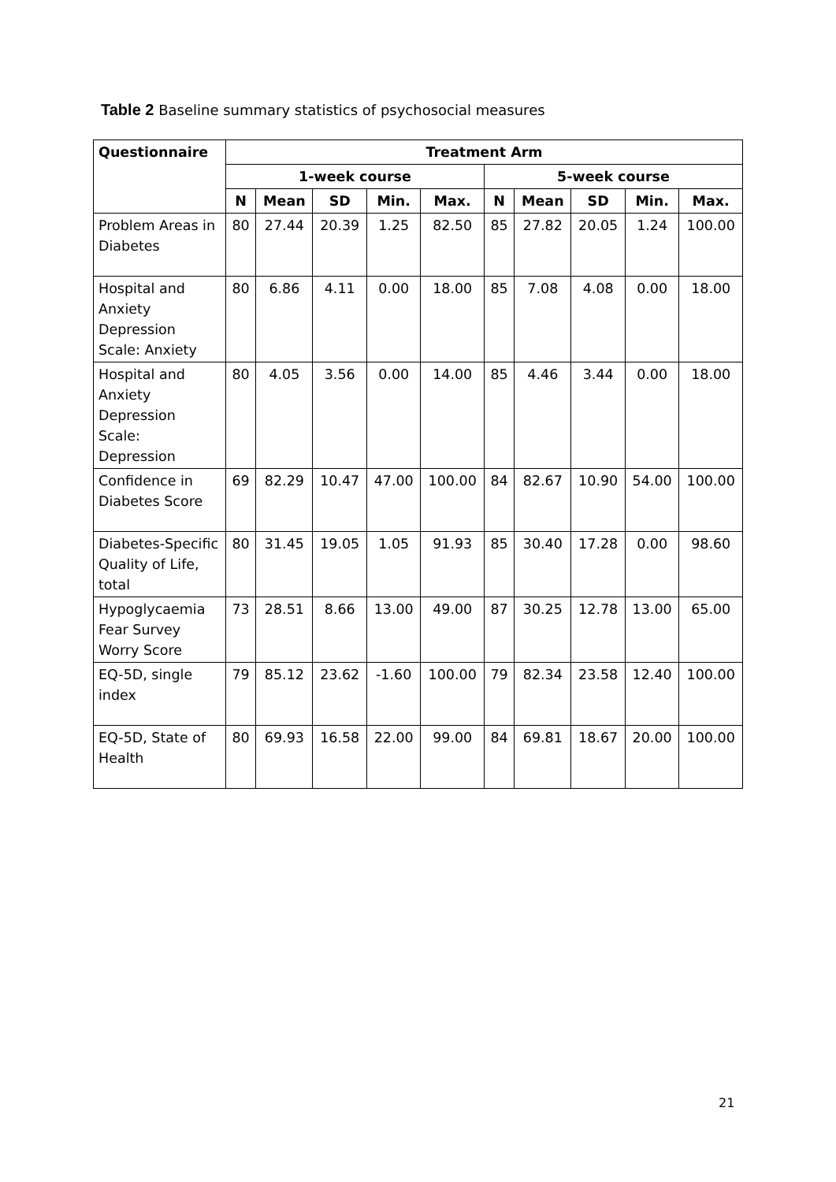Table 2 Baseline summary statistics of psychosocial measures
| Questionnaire | Treatment Arm | | | | | | | | | |
| --- | --- | --- | --- | --- | --- | --- | --- | --- | --- | --- |
| | 1-week course | | | | | 5-week course | | | | |
| | N | Mean | SD | Min. | Max. | N | Mean | SD | Min. | Max. |
| Problem Areas in Diabetes | 80 | 27.44 | 20.39 | 1.25 | 82.50 | 85 | 27.82 | 20.05 | 1.24 | 100.00 |
| Hospital and Anxiety Depression Scale: Anxiety | 80 | 6.86 | 4.11 | 0.00 | 18.00 | 85 | 7.08 | 4.08 | 0.00 | 18.00 |
| Hospital and Anxiety Depression Scale: Depression | 80 | 4.05 | 3.56 | 0.00 | 14.00 | 85 | 4.46 | 3.44 | 0.00 | 18.00 |
| Confidence in Diabetes Score | 69 | 82.29 | 10.47 | 47.00 | 100.00 | 84 | 82.67 | 10.90 | 54.00 | 100.00 |
| Diabetes-Specific Quality of Life, total | 80 | 31.45 | 19.05 | 1.05 | 91.93 | 85 | 30.40 | 17.28 | 0.00 | 98.60 |
| Hypoglycaemia Fear Survey Worry Score | 73 | 28.51 | 8.66 | 13.00 | 49.00 | 87 | 30.25 | 12.78 | 13.00 | 65.00 |
| EQ-5D, single index | 79 | 85.12 | 23.62 | -1.60 | 100.00 | 79 | 82.34 | 23.58 | 12.40 | 100.00 |
| EQ-5D, State of Health | 80 | 69.93 | 16.58 | 22.00 | 99.00 | 84 | 69.81 | 18.67 | 20.00 | 100.00 |
21